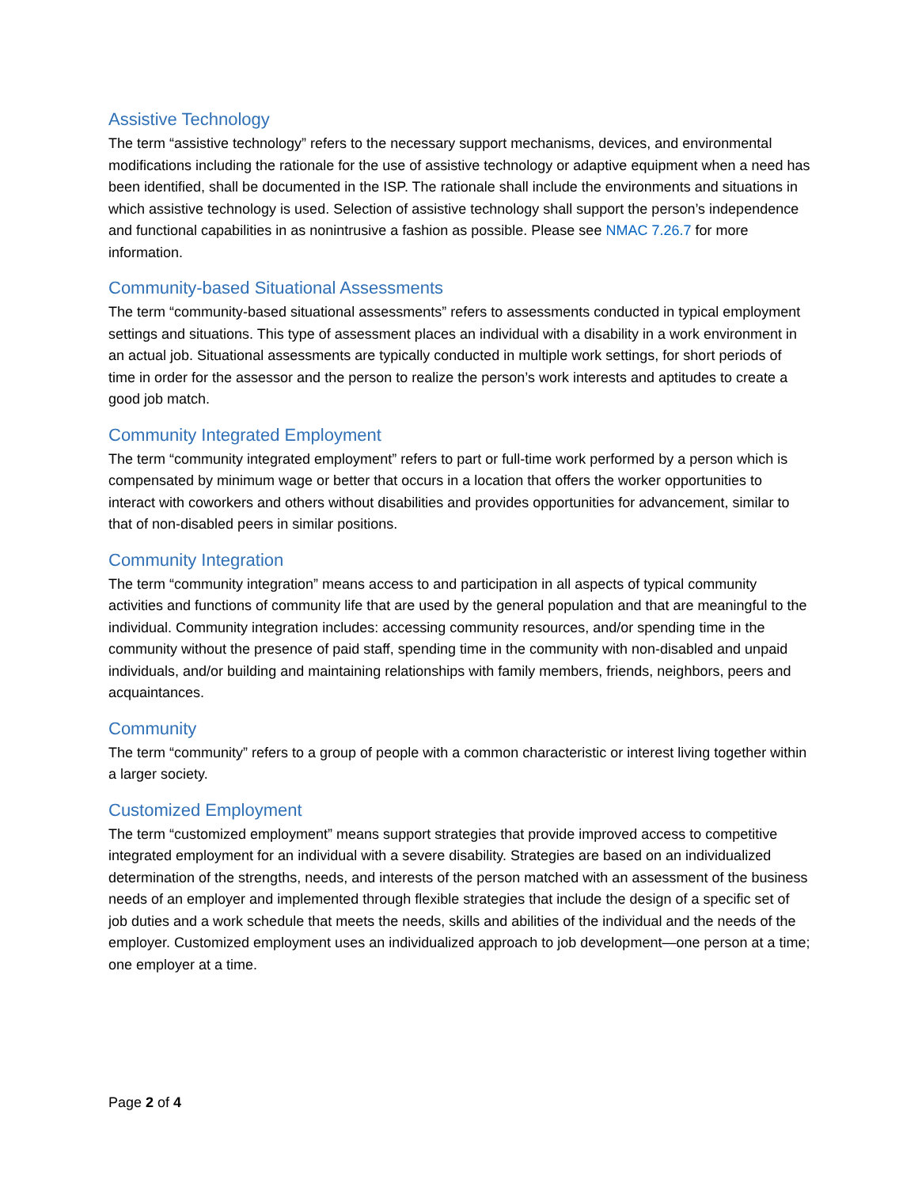Assistive Technology
The term “assistive technology” refers to the necessary support mechanisms, devices, and environmental modifications including the rationale for the use of assistive technology or adaptive equipment when a need has been identified, shall be documented in the ISP. The rationale shall include the environments and situations in which assistive technology is used. Selection of assistive technology shall support the person’s independence and functional capabilities in as nonintrusive a fashion as possible. Please see NMAC 7.26.7 for more information.
Community-based Situational Assessments
The term “community-based situational assessments” refers to assessments conducted in typical employment settings and situations. This type of assessment places an individual with a disability in a work environment in an actual job. Situational assessments are typically conducted in multiple work settings, for short periods of time in order for the assessor and the person to realize the person’s work interests and aptitudes to create a good job match.
Community Integrated Employment
The term “community integrated employment” refers to part or full-time work performed by a person which is compensated by minimum wage or better that occurs in a location that offers the worker opportunities to interact with coworkers and others without disabilities and provides opportunities for advancement, similar to that of non-disabled peers in similar positions.
Community Integration
The term “community integration” means access to and participation in all aspects of typical community activities and functions of community life that are used by the general population and that are meaningful to the individual. Community integration includes: accessing community resources, and/or spending time in the community without the presence of paid staff, spending time in the community with non-disabled and unpaid individuals, and/or building and maintaining relationships with family members, friends, neighbors, peers and acquaintances.
Community
The term “community” refers to a group of people with a common characteristic or interest living together within a larger society.
Customized Employment
The term “customized employment” means support strategies that provide improved access to competitive integrated employment for an individual with a severe disability. Strategies are based on an individualized determination of the strengths, needs, and interests of the person matched with an assessment of the business needs of an employer and implemented through flexible strategies that include the design of a specific set of job duties and a work schedule that meets the needs, skills and abilities of the individual and the needs of the employer. Customized employment uses an individualized approach to job development—one person at a time; one employer at a time.
Page 2 of 4